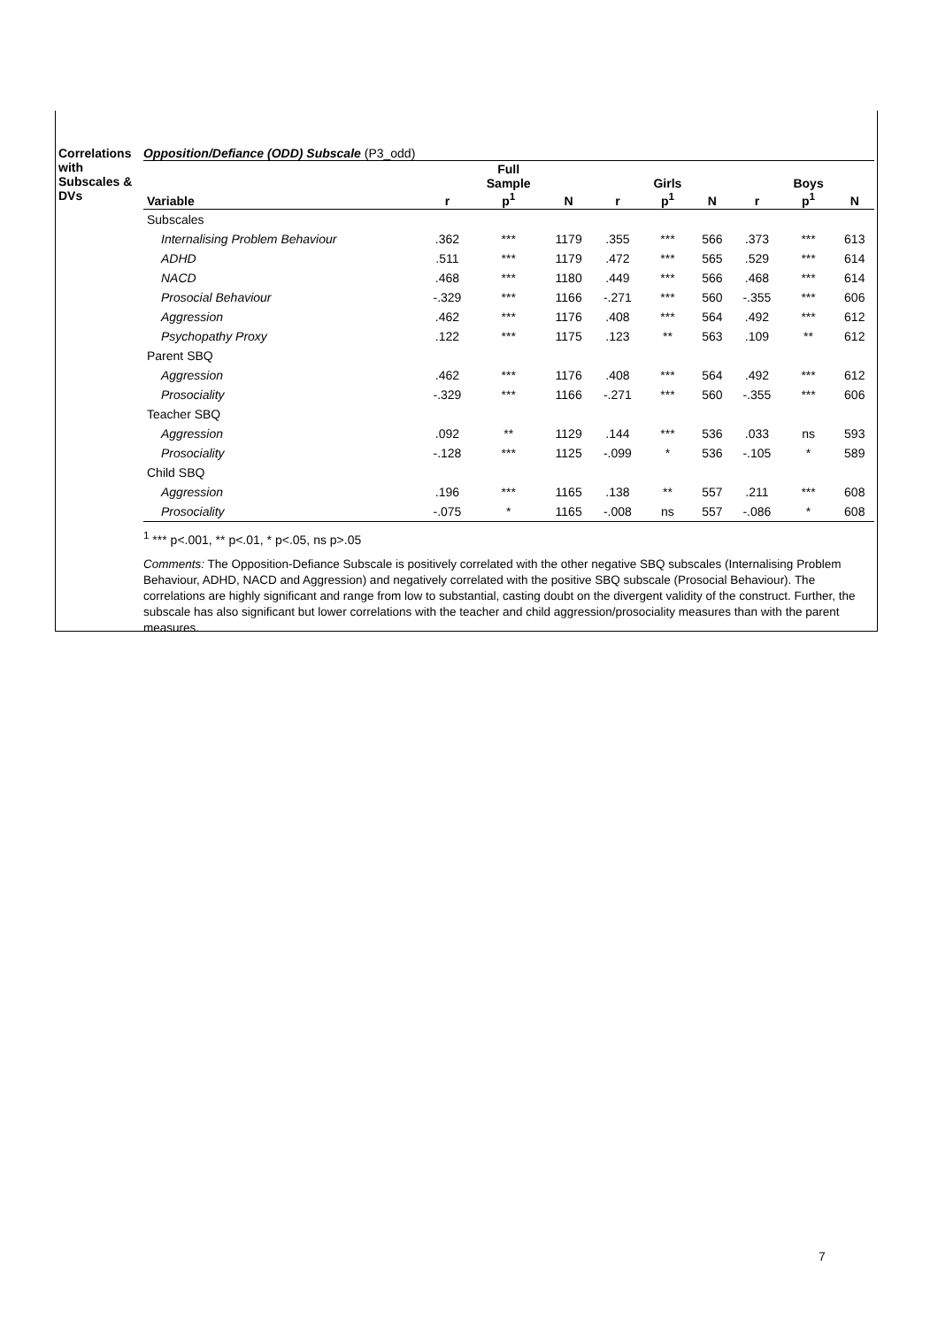Correlations with Subscales & DVs
Opposition/Defiance (ODD) Subscale (P3_odd)
| Variable | r | Full Sample p<sup>1</sup> | N | r | Girls p<sup>1</sup> | N | r | Boys p<sup>1</sup> | N |
| --- | --- | --- | --- | --- | --- | --- | --- | --- | --- |
| Subscales | | | | | | | | | |
| Internalising Problem Behaviour | .362 | *** | 1179 | .355 | *** | 566 | .373 | *** | 613 |
| ADHD | .511 | *** | 1179 | .472 | *** | 565 | .529 | *** | 614 |
| NACD | .468 | *** | 1180 | .449 | *** | 566 | .468 | *** | 614 |
| Prosocial Behaviour | -.329 | *** | 1166 | -.271 | *** | 560 | -.355 | *** | 606 |
| Aggression | .462 | *** | 1176 | .408 | *** | 564 | .492 | *** | 612 |
| Psychopathy Proxy | .122 | *** | 1175 | .123 | ** | 563 | .109 | ** | 612 |
| Parent SBQ | | | | | | | | | |
| Aggression | .462 | *** | 1176 | .408 | *** | 564 | .492 | *** | 612 |
| Prosociality | -.329 | *** | 1166 | -.271 | *** | 560 | -.355 | *** | 606 |
| Teacher SBQ | | | | | | | | | |
| Aggression | .092 | ** | 1129 | .144 | *** | 536 | .033 | ns | 593 |
| Prosociality | -.128 | *** | 1125 | -.099 | * | 536 | -.105 | * | 589 |
| Child SBQ | | | | | | | | | |
| Aggression | .196 | *** | 1165 | .138 | ** | 557 | .211 | *** | 608 |
| Prosociality | -.075 | * | 1165 | -.008 | ns | 557 | -.086 | * | 608 |
<sup>1</sup> *** p<.001, ** p<.01, * p<.05, ns p>.05
Comments: The Opposition-Defiance Subscale is positively correlated with the other negative SBQ subscales (Internalising Problem Behaviour, ADHD, NACD and Aggression) and negatively correlated with the positive SBQ subscale (Prosocial Behaviour). The correlations are highly significant and range from low to substantial, casting doubt on the divergent validity of the construct. Further, the subscale has also significant but lower correlations with the teacher and child aggression/prosociality measures than with the parent measures.
7